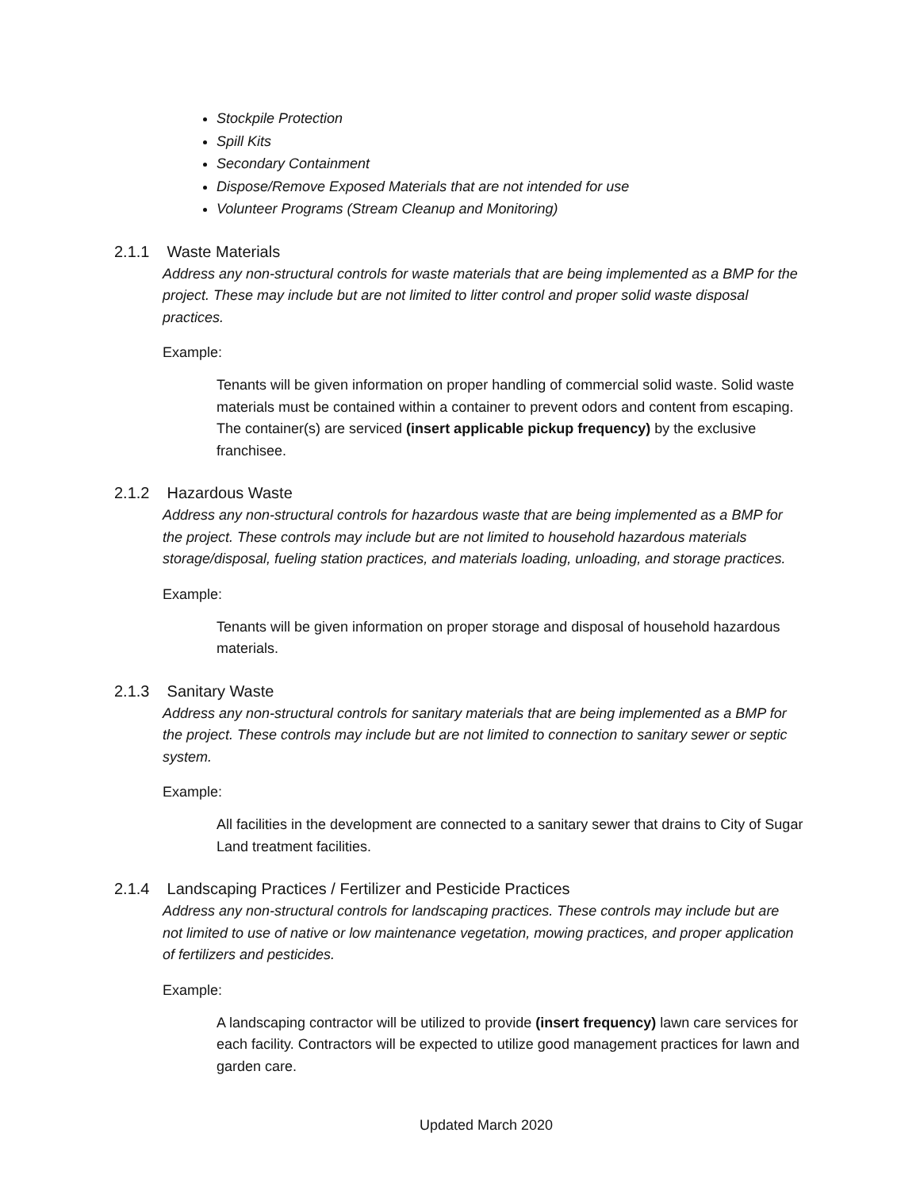Stockpile Protection
Spill Kits
Secondary Containment
Dispose/Remove Exposed Materials that are not intended for use
Volunteer Programs (Stream Cleanup and Monitoring)
2.1.1 Waste Materials
Address any non-structural controls for waste materials that are being implemented as a BMP for the project. These may include but are not limited to litter control and proper solid waste disposal practices.
Example:
Tenants will be given information on proper handling of commercial solid waste. Solid waste materials must be contained within a container to prevent odors and content from escaping. The container(s) are serviced (insert applicable pickup frequency) by the exclusive franchisee.
2.1.2 Hazardous Waste
Address any non-structural controls for hazardous waste that are being implemented as a BMP for the project. These controls may include but are not limited to household hazardous materials storage/disposal, fueling station practices, and materials loading, unloading, and storage practices.
Example:
Tenants will be given information on proper storage and disposal of household hazardous materials.
2.1.3 Sanitary Waste
Address any non-structural controls for sanitary materials that are being implemented as a BMP for the project. These controls may include but are not limited to connection to sanitary sewer or septic system.
Example:
All facilities in the development are connected to a sanitary sewer that drains to City of Sugar Land treatment facilities.
2.1.4 Landscaping Practices / Fertilizer and Pesticide Practices
Address any non-structural controls for landscaping practices. These controls may include but are not limited to use of native or low maintenance vegetation, mowing practices, and proper application of fertilizers and pesticides.
Example:
A landscaping contractor will be utilized to provide (insert frequency) lawn care services for each facility. Contractors will be expected to utilize good management practices for lawn and garden care.
Updated March 2020